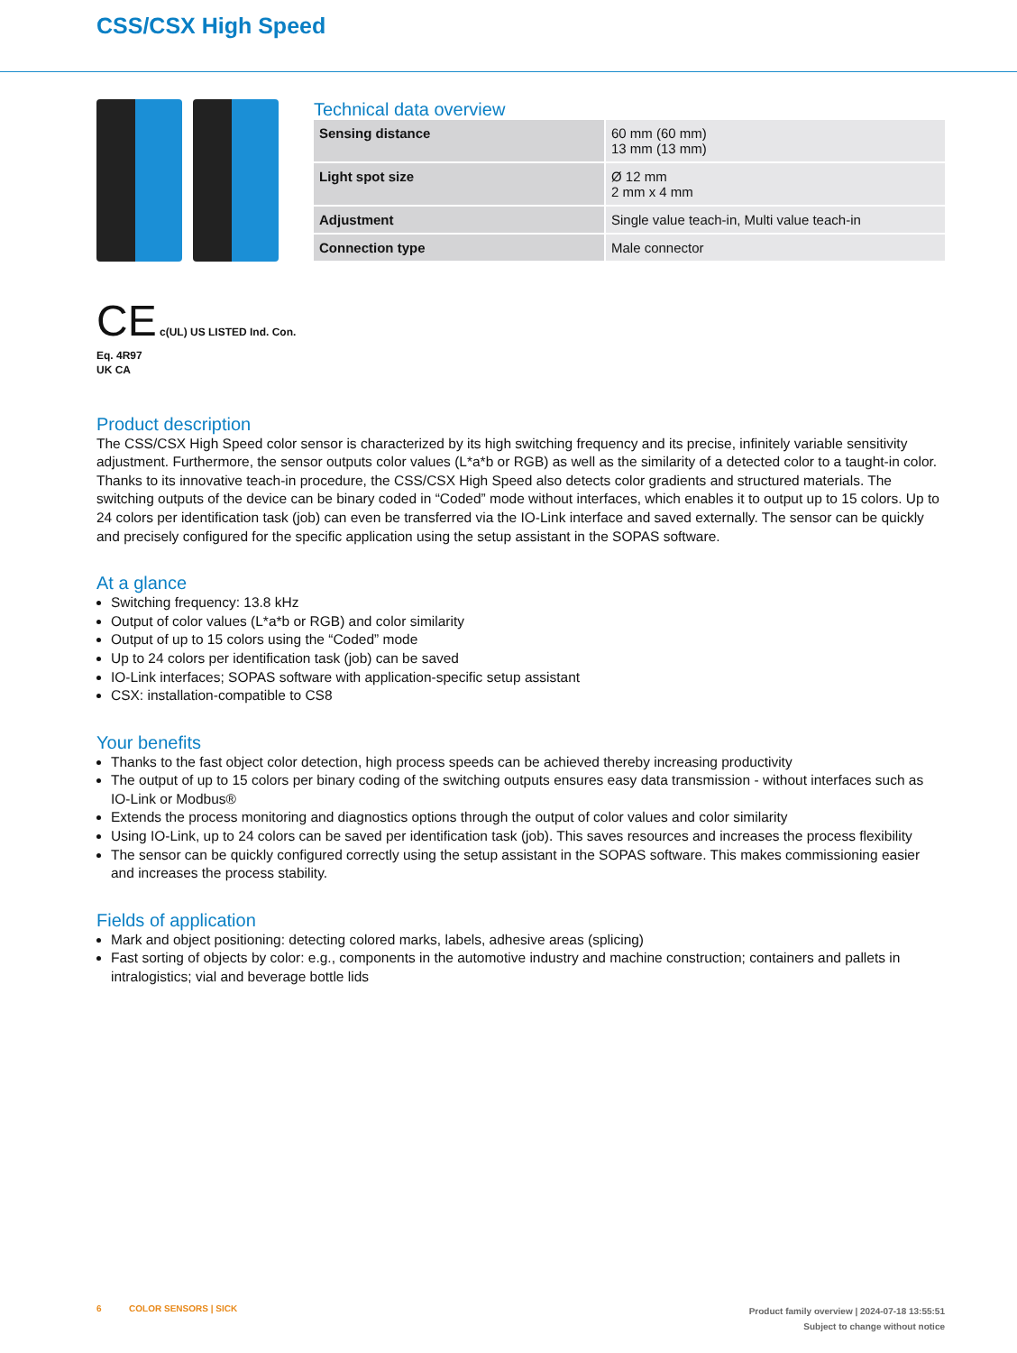CSS/CSX High Speed
CE c(UL) US LISTED Ind. Con. Eq. 4R97
UK CA
Technical data overview
| Sensing distance | 60 mm (60 mm) 13 mm (13 mm) |
| Light spot size | Ø 12 mm 2 mm x 4 mm |
| Adjustment | Single value teach-in, Multi value teach-in |
| Connection type | Male connector |
Product description
The CSS/CSX High Speed color sensor is characterized by its high switching frequency and its precise, infinitely variable sensitivity adjustment. Furthermore, the sensor outputs color values (L*a*b or RGB) as well as the similarity of a detected color to a taught-in color. Thanks to its innovative teach-in procedure, the CSS/CSX High Speed also detects color gradients and structured materi­als. The switching outputs of the device can be binary coded in “Coded” mode without interfaces, which enables it to output up to 15 colors. Up to 24 colors per identification task (job) can even be transferred via the IO-Link interface and saved externally. The sensor can be quickly and precisely configured for the specific application using the setup assistant in the SOPAS software.
At a glance
Switching frequency: 13.8 kHz
Output of color values (L*a*b or RGB) and color similarity
Output of up to 15 colors using the “Coded” mode
Up to 24 colors per identification task (job) can be saved
IO-Link interfaces; SOPAS software with application-specific setup assistant
CSX: installation-compatible to CS8
Your benefits
Thanks to the fast object color detection, high process speeds can be achieved thereby increasing productivity
The output of up to 15 colors per binary coding of the switching outputs ensures easy data transmission - without interfaces such as IO-Link or Modbus®
Extends the process monitoring and diagnostics options through the output of color values and color similarity
Using IO-Link, up to 24 colors can be saved per identification task (job). This saves resources and increases the process flexibility
The sensor can be quickly configured correctly using the setup assistant in the SOPAS software. This makes commissioning easi­er and increases the process stability.
Fields of application
Mark and object positioning: detecting colored marks, labels, adhesive areas (splicing)
Fast sorting of objects by color: e.g., components in the automotive industry and machine construction; containers and pallets in intralogistics; vial and beverage bottle lids
6 COLOR SENSORS | SICK
Product family overview | 2024-07-18 13:55:51
Subject to change without notice